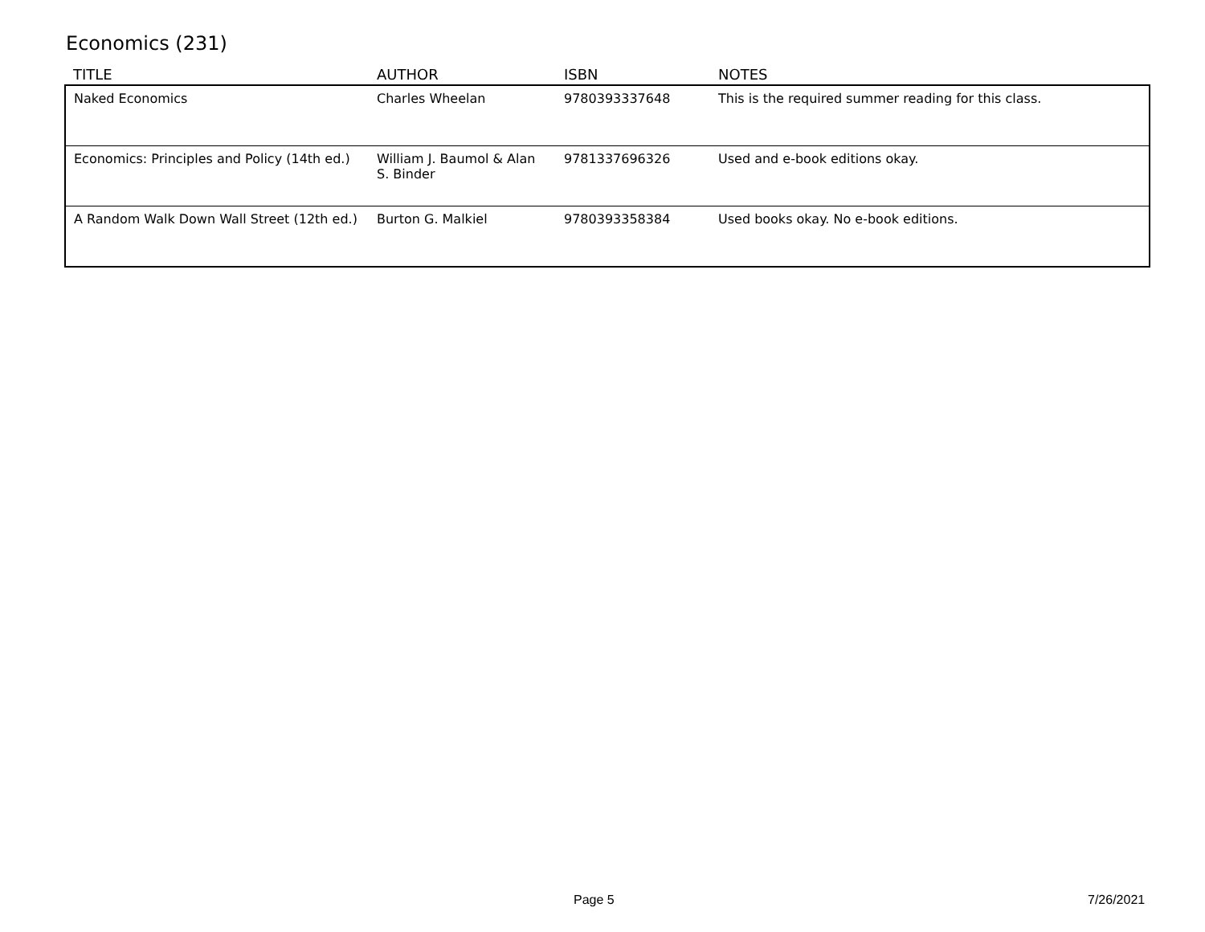Economics (231)
| TITLE | AUTHOR | ISBN | NOTES |
| --- | --- | --- | --- |
| Naked Economics | Charles Wheelan | 9780393337648 | This is the required summer reading for this class. |
| Economics: Principles and Policy (14th ed.) | William J. Baumol & Alan S. Binder | 9781337696326 | Used and e-book editions okay. |
| A Random Walk Down Wall Street (12th ed.) | Burton G. Malkiel | 9780393358384 | Used books okay. No e-book editions. |
Page 5 7/26/2021